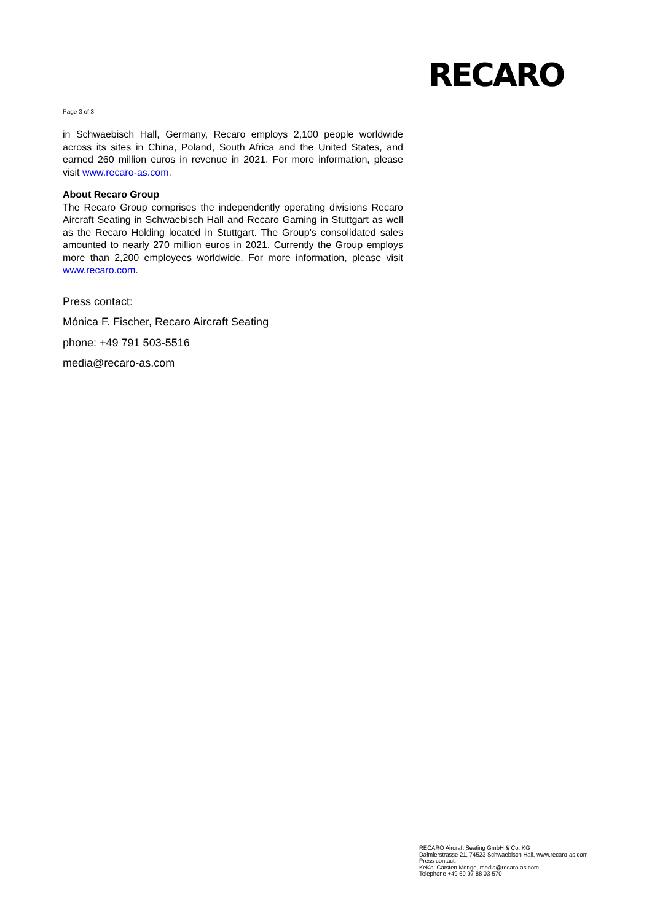RECARO
Page 3 of 3
in Schwaebisch Hall, Germany, Recaro employs 2,100 people worldwide across its sites in China, Poland, South Africa and the United States, and earned 260 million euros in revenue in 2021. For more information, please visit www.recaro-as.com.
About Recaro Group
The Recaro Group comprises the independently operating divisions Recaro Aircraft Seating in Schwaebisch Hall and Recaro Gaming in Stuttgart as well as the Recaro Holding located in Stuttgart. The Group’s consolidated sales amounted to nearly 270 million euros in 2021. Currently the Group employs more than 2,200 employees worldwide. For more information, please visit www.recaro.com.
Press contact:
Mónica F. Fischer, Recaro Aircraft Seating
phone: +49 791 503-5516
media@recaro-as.com
RECARO Aircraft Seating GmbH & Co. KG
Daimlerstrasse 21, 74523 Schwaebisch Hall, www.recaro-as.com
Press contact:
KeKo, Carsten Menge, media@recaro-as.com
Telephone +49 69 97 88 03-570